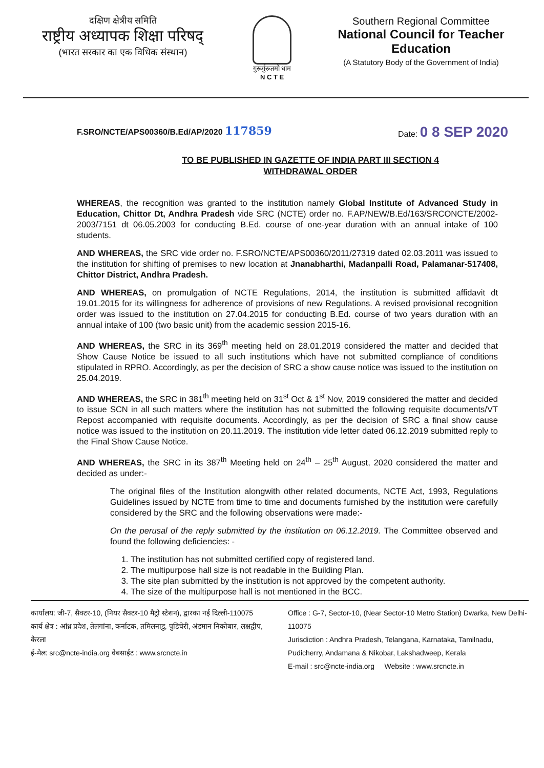दक्षिण क्षेत्रीय समिति
राष्ट्रीय अध्यापक शिक्षा परिषद्
(भारत सरकार का एक विधिक संस्थान)
गुरूर्गुरूतमो धाम
N C T E
Southern Regional Committee
National Council for Teacher Education
(A Statutory Body of the Government of India)
F.SRO/NCTE/APS00360/B.Ed/AP/2020 117859 Date: 0 8 SEP 2020
TO BE PUBLISHED IN GAZETTE OF INDIA PART III SECTION 4
WITHDRAWAL ORDER
WHEREAS, the recognition was granted to the institution namely Global Institute of Advanced Study in Education, Chittor Dt, Andhra Pradesh vide SRC (NCTE) order no. F.AP/NEW/B.Ed/163/SRCONCTE/2002-2003/7151 dt 06.05.2003 for conducting B.Ed. course of one-year duration with an annual intake of 100 students.
AND WHEREAS, the SRC vide order no. F.SRO/NCTE/APS00360/2011/27319 dated 02.03.2011 was issued to the institution for shifting of premises to new location at Jnanabharthi, Madanpalli Road, Palamanar-517408, Chittor District, Andhra Pradesh.
AND WHEREAS, on promulgation of NCTE Regulations, 2014, the institution is submitted affidavit dt 19.01.2015 for its willingness for adherence of provisions of new Regulations. A revised provisional recognition order was issued to the institution on 27.04.2015 for conducting B.Ed. course of two years duration with an annual intake of 100 (two basic unit) from the academic session 2015-16.
AND WHEREAS, the SRC in its 369<sup>th</sup> meeting held on 28.01.2019 considered the matter and decided that Show Cause Notice be issued to all such institutions which have not submitted compliance of conditions stipulated in RPRO. Accordingly, as per the decision of SRC a show cause notice was issued to the institution on 25.04.2019.
AND WHEREAS, the SRC in 381<sup>th</sup> meeting held on 31<sup>st</sup> Oct & 1<sup>st</sup> Nov, 2019 considered the matter and decided to issue SCN in all such matters where the institution has not submitted the following requisite documents/VT Repost accompanied with requisite documents. Accordingly, as per the decision of SRC a final show cause notice was issued to the institution on 20.11.2019. The institution vide letter dated 06.12.2019 submitted reply to the Final Show Cause Notice.
AND WHEREAS, the SRC in its 387<sup>th</sup> Meeting held on 24<sup>th</sup> – 25<sup>th</sup> August, 2020 considered the matter and decided as under:-
The original files of the Institution alongwith other related documents, NCTE Act, 1993, Regulations Guidelines issued by NCTE from time to time and documents furnished by the institution were carefully considered by the SRC and the following observations were made:-
On the perusal of the reply submitted by the institution on 06.12.2019. The Committee observed and found the following deficiencies: -
1. The institution has not submitted certified copy of registered land.
2. The multipurpose hall size is not readable in the Building Plan.
3. The site plan submitted by the institution is not approved by the competent authority.
4. The size of the multipurpose hall is not mentioned in the BCC.
कार्यालय: जी-7, सैक्टर-10, (नियर सैक्टर-10 मैट्रो स्टेशन), द्वारका नई दिल्ली-110075
कार्य क्षेत्र : आंध्र प्रदेश, तेलगांना, कर्नाटक, तमिलनाडु, पुडिचेरी, अंडमान निकोबार, लक्षद्वीप, केरला
ई-मेल: src@ncte-india.org वेबसाईट : www.srcncte.in
Office : G-7, Sector-10, (Near Sector-10 Metro Station) Dwarka, New Delhi-110075
Jurisdiction : Andhra Pradesh, Telangana, Karnataka, Tamilnadu, Pudicherry, Andamana & Nikobar, Lakshadweep, Kerala
E-mail : src@ncte-india.org Website : www.srcncte.in